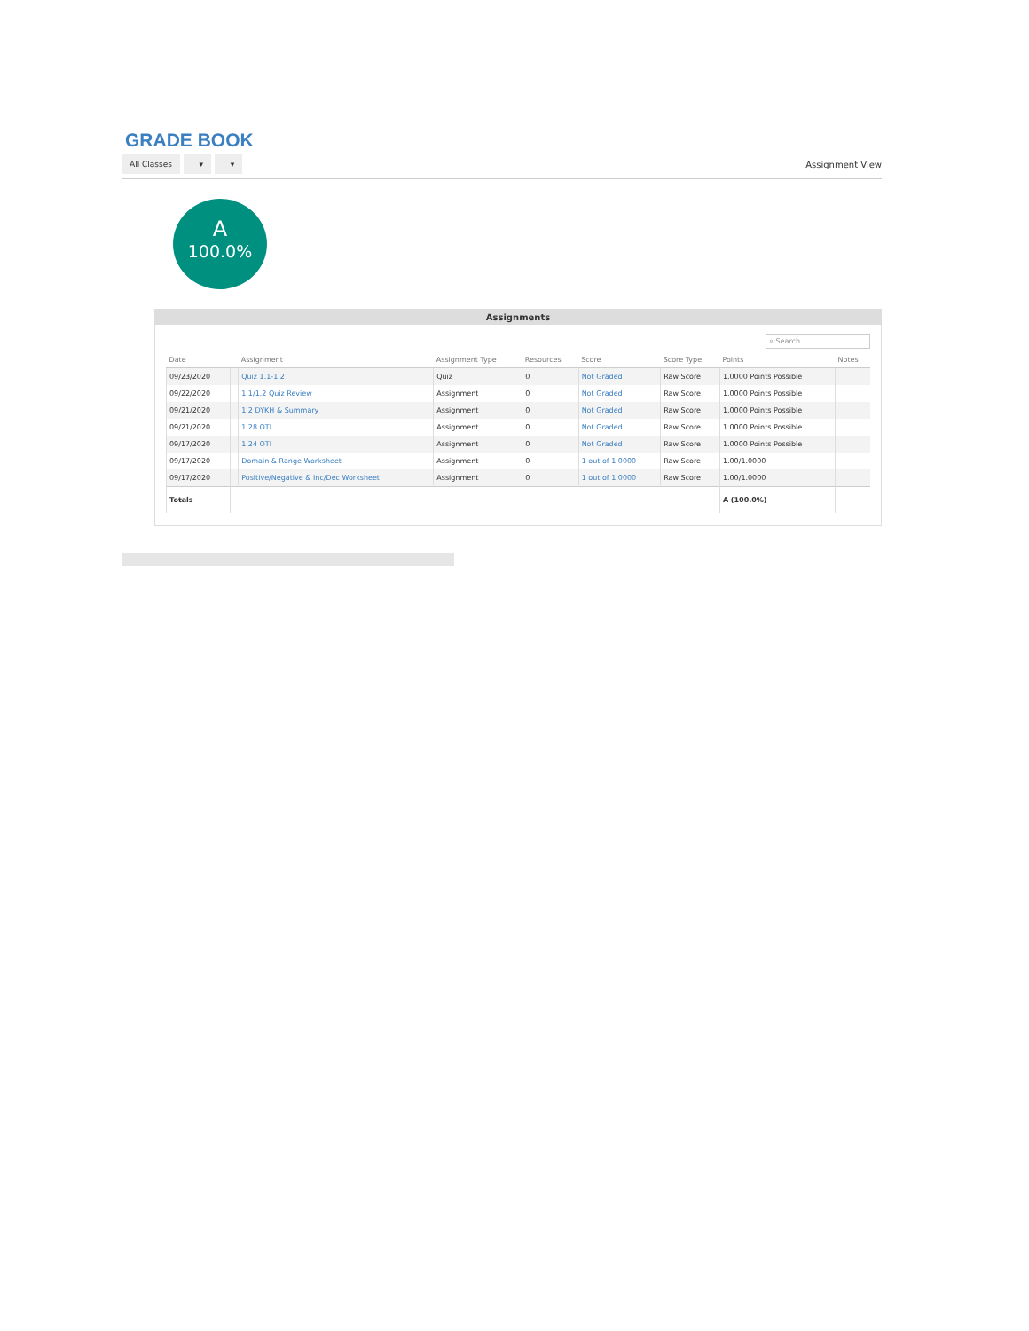GRADE BOOK
All Classes ▾ ▾ Assignment View
A
100.0%
Assignments
⌕ Search...
| Date | | Assignment | Assignment Type | Resources | Score | Score Type | Points | Notes |
| --- | --- | --- | --- | --- | --- | --- | --- | --- |
| 09/23/2020 | | Quiz 1.1-1.2 | Quiz | 0 | Not Graded | Raw Score | 1.0000 Points Possible | |
| 09/22/2020 | | 1.1/1.2 Quiz Review | Assignment | 0 | Not Graded | Raw Score | 1.0000 Points Possible | |
| 09/21/2020 | | 1.2 DYKH & Summary | Assignment | 0 | Not Graded | Raw Score | 1.0000 Points Possible | |
| 09/21/2020 | | 1.28 OTI | Assignment | 0 | Not Graded | Raw Score | 1.0000 Points Possible | |
| 09/17/2020 | | 1.24 OTI | Assignment | 0 | Not Graded | Raw Score | 1.0000 Points Possible | |
| 09/17/2020 | | Domain & Range Worksheet | Assignment | 0 | 1 out of 1.0000 | Raw Score | 1.00/1.0000 | |
| 09/17/2020 | | Positive/Negative & Inc/Dec Worksheet | Assignment | 0 | 1 out of 1.0000 | Raw Score | 1.00/1.0000 | |
| Totals | | | | | | | A (100.0%) | |